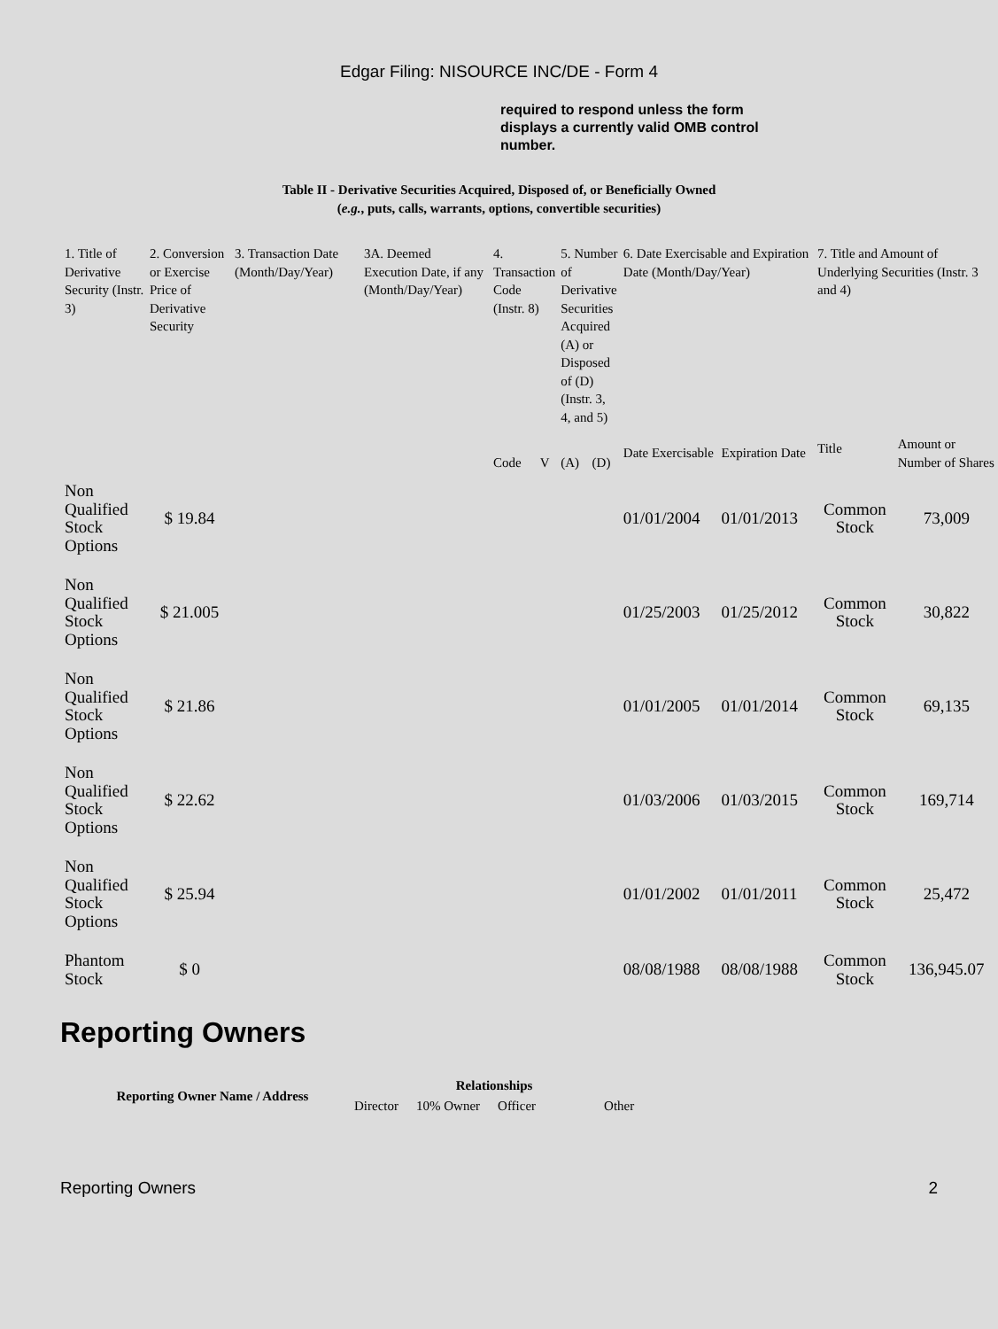Edgar Filing: NISOURCE INC/DE - Form 4
required to respond unless the form displays a currently valid OMB control number.
Table II - Derivative Securities Acquired, Disposed of, or Beneficially Owned
(e.g., puts, calls, warrants, options, convertible securities)
| 1. Title of Derivative Security (Instr. 3) | 2. Conversion or Exercise Price of Derivative Security | 3. Transaction Date (Month/Day/Year) | 3A. Deemed Execution Date, if any (Month/Day/Year) | 4. Transaction Code (Instr. 8) | | 5. Number of Derivative Securities Acquired (A) or Disposed of (D) (Instr. 3, 4, and 5) | | 6. Date Exercisable and Expiration Date (Month/Day/Year) | | 7. Title and Amount of Underlying Securities (Instr. 3 and 4) | |
| --- | --- | --- | --- | --- | --- | --- | --- | --- | --- | --- | --- |
| | | | | Code | V | (A) | (D) | Date Exercisable | Expiration Date | Title | Amount or Number of Shares |
| Non Qualified Stock Options | $ 19.84 | | | | | | | 01/01/2004 | 01/01/2013 | Common Stock | 73,009 |
| Non Qualified Stock Options | $ 21.005 | | | | | | | 01/25/2003 | 01/25/2012 | Common Stock | 30,822 |
| Non Qualified Stock Options | $ 21.86 | | | | | | | 01/01/2005 | 01/01/2014 | Common Stock | 69,135 |
| Non Qualified Stock Options | $ 22.62 | | | | | | | 01/03/2006 | 01/03/2015 | Common Stock | 169,714 |
| Non Qualified Stock Options | $ 25.94 | | | | | | | 01/01/2002 | 01/01/2011 | Common Stock | 25,472 |
| Phantom Stock | $ 0 | | | | | | | 08/08/1988 | 08/08/1988 | Common Stock | 136,945.07 |
Reporting Owners
| Reporting Owner Name / Address | Relationships | | | |
| --- | --- | --- | --- | --- |
| | Director | 10% Owner | Officer | Other |
Reporting Owners 2